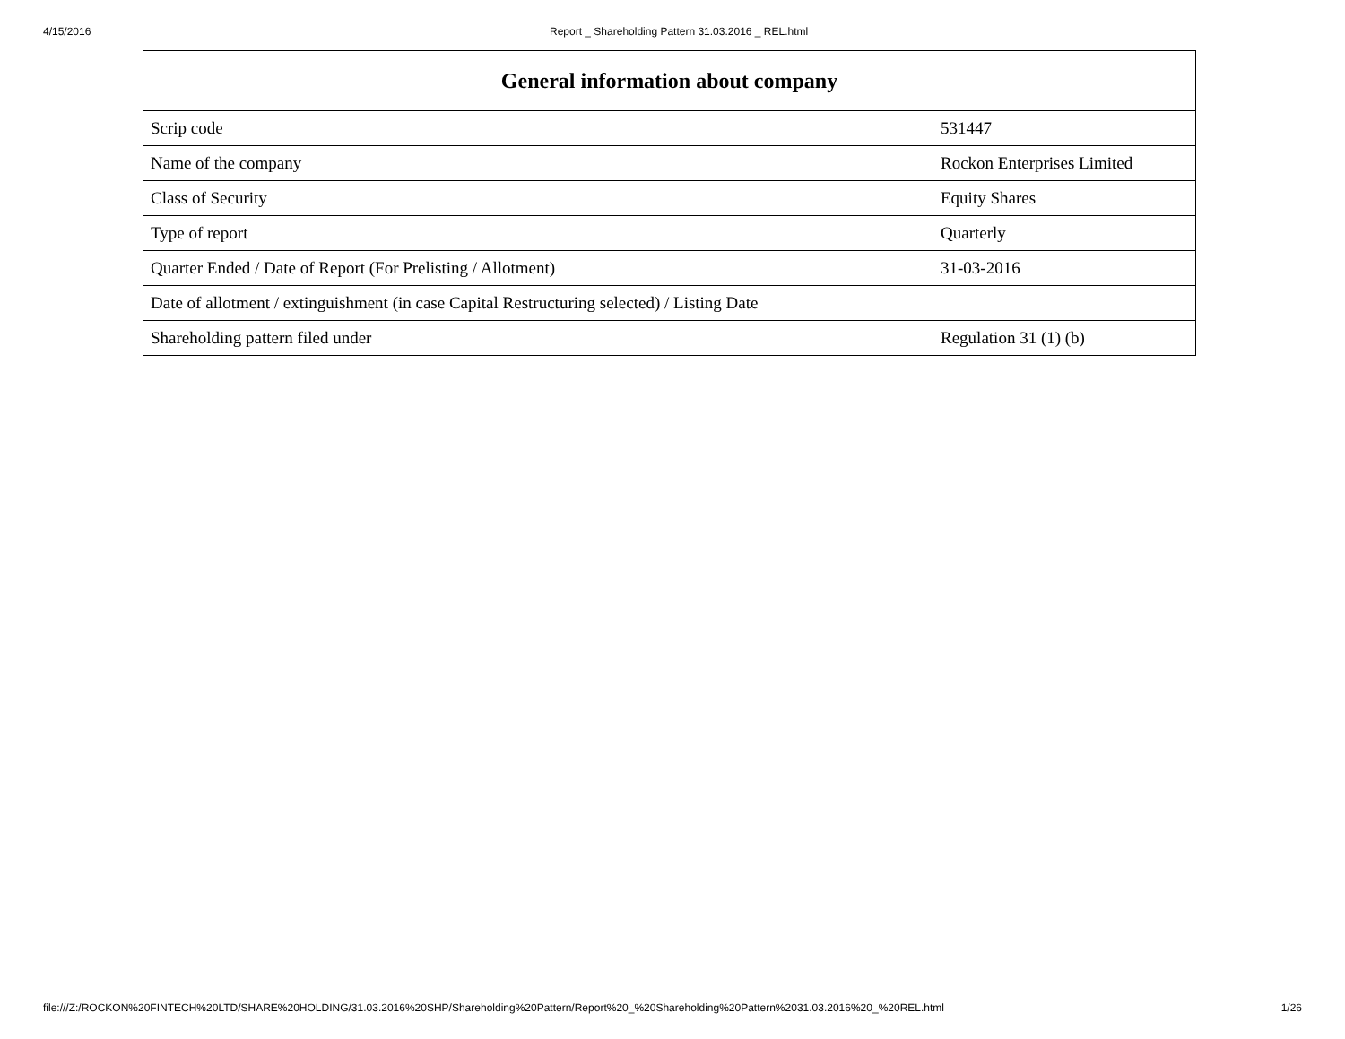4/15/2016 Report _ Shareholding Pattern 31.03.2016 _ REL.html
| General information about company | |
| --- | --- |
| Scrip code | 531447 |
| Name of the company | Rockon Enterprises Limited |
| Class of Security | Equity Shares |
| Type of report | Quarterly |
| Quarter Ended / Date of Report (For Prelisting / Allotment) | 31-03-2016 |
| Date of allotment / extinguishment (in case Capital Restructuring selected) / Listing Date | |
| Shareholding pattern filed under | Regulation 31 (1) (b) |
file:///Z:/ROCKON%20FINTECH%20LTD/SHARE%20HOLDING/31.03.2016%20SHP/Shareholding%20Pattern/Report%20_%20Shareholding%20Pattern%2031.03.2016%20_%20REL.html 1/26